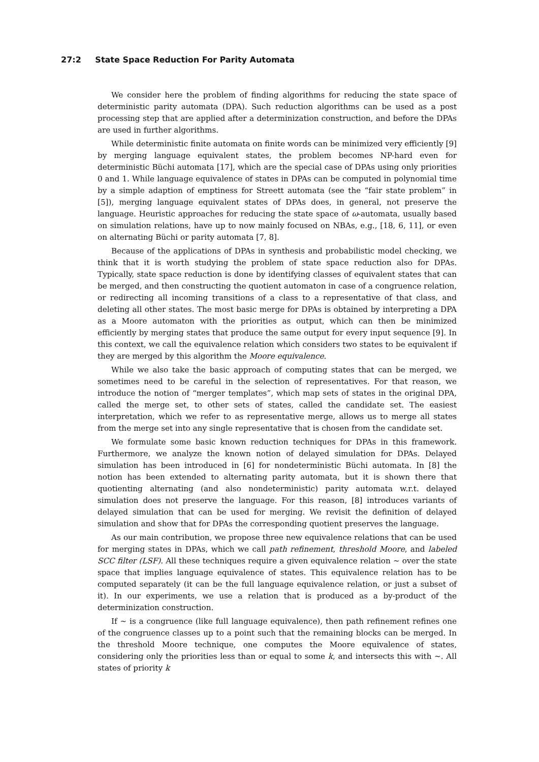27:2 State Space Reduction For Parity Automata
We consider here the problem of finding algorithms for reducing the state space of deterministic parity automata (DPA). Such reduction algorithms can be used as a post processing step that are applied after a determinization construction, and before the DPAs are used in further algorithms.
While deterministic finite automata on finite words can be minimized very efficiently [9] by merging language equivalent states, the problem becomes NP-hard even for deterministic Büchi automata [17], which are the special case of DPAs using only priorities 0 and 1. While language equivalence of states in DPAs can be computed in polynomial time by a simple adaption of emptiness for Streett automata (see the “fair state problem” in [5]), merging language equivalent states of DPAs does, in general, not preserve the language. Heuristic approaches for reducing the state space of ω-automata, usually based on simulation relations, have up to now mainly focused on NBAs, e.g., [18, 6, 11], or even on alternating Büchi or parity automata [7, 8].
Because of the applications of DPAs in synthesis and probabilistic model checking, we think that it is worth studying the problem of state space reduction also for DPAs. Typically, state space reduction is done by identifying classes of equivalent states that can be merged, and then constructing the quotient automaton in case of a congruence relation, or redirecting all incoming transitions of a class to a representative of that class, and deleting all other states. The most basic merge for DPAs is obtained by interpreting a DPA as a Moore automaton with the priorities as output, which can then be minimized efficiently by merging states that produce the same output for every input sequence [9]. In this context, we call the equivalence relation which considers two states to be equivalent if they are merged by this algorithm the Moore equivalence.
While we also take the basic approach of computing states that can be merged, we sometimes need to be careful in the selection of representatives. For that reason, we introduce the notion of “merger templates”, which map sets of states in the original DPA, called the merge set, to other sets of states, called the candidate set. The easiest interpretation, which we refer to as representative merge, allows us to merge all states from the merge set into any single representative that is chosen from the candidate set.
We formulate some basic known reduction techniques for DPAs in this framework. Furthermore, we analyze the known notion of delayed simulation for DPAs. Delayed simulation has been introduced in [6] for nondeterministic Büchi automata. In [8] the notion has been extended to alternating parity automata, but it is shown there that quotienting alternating (and also nondeterministic) parity automata w.r.t. delayed simulation does not preserve the language. For this reason, [8] introduces variants of delayed simulation that can be used for merging. We revisit the definition of delayed simulation and show that for DPAs the corresponding quotient preserves the language.
As our main contribution, we propose three new equivalence relations that can be used for merging states in DPAs, which we call path refinement, threshold Moore, and labeled SCC filter (LSF). All these techniques require a given equivalence relation ∼ over the state space that implies language equivalence of states. This equivalence relation has to be computed separately (it can be the full language equivalence relation, or just a subset of it). In our experiments, we use a relation that is produced as a by-product of the determinization construction.
If ∼ is a congruence (like full language equivalence), then path refinement refines one of the congruence classes up to a point such that the remaining blocks can be merged. In the threshold Moore technique, one computes the Moore equivalence of states, considering only the priorities less than or equal to some k, and intersects this with ∼. All states of priority k